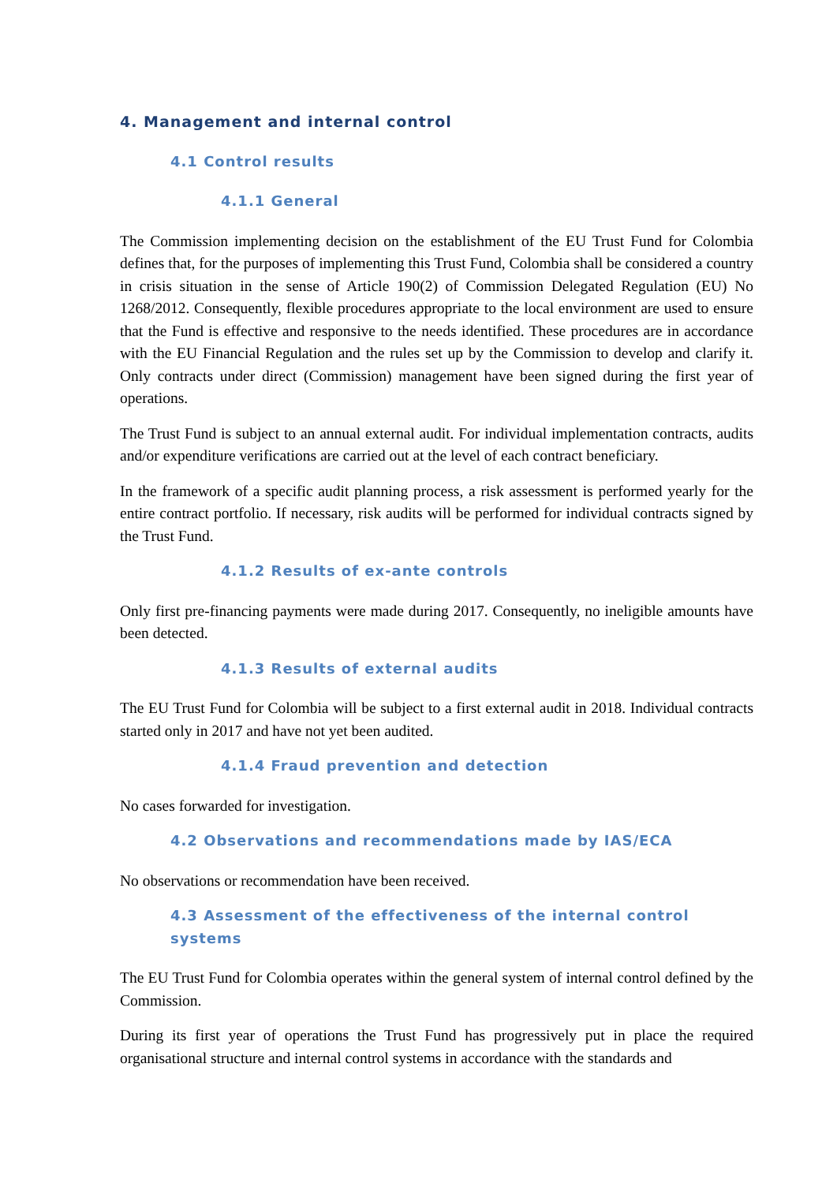4. Management and internal control
4.1 Control results
4.1.1 General
The Commission implementing decision on the establishment of the EU Trust Fund for Colombia defines that, for the purposes of implementing this Trust Fund, Colombia shall be considered a country in crisis situation in the sense of Article 190(2) of Commission Delegated Regulation (EU) No 1268/2012. Consequently, flexible procedures appropriate to the local environment are used to ensure that the Fund is effective and responsive to the needs identified. These procedures are in accordance with the EU Financial Regulation and the rules set up by the Commission to develop and clarify it. Only contracts under direct (Commission) management have been signed during the first year of operations.
The Trust Fund is subject to an annual external audit. For individual implementation contracts, audits and/or expenditure verifications are carried out at the level of each contract beneficiary.
In the framework of a specific audit planning process, a risk assessment is performed yearly for the entire contract portfolio. If necessary, risk audits will be performed for individual contracts signed by the Trust Fund.
4.1.2 Results of ex-ante controls
Only first pre-financing payments were made during 2017. Consequently, no ineligible amounts have been detected.
4.1.3 Results of external audits
The EU Trust Fund for Colombia will be subject to a first external audit in 2018. Individual contracts started only in 2017 and have not yet been audited.
4.1.4 Fraud prevention and detection
No cases forwarded for investigation.
4.2 Observations and recommendations made by IAS/ECA
No observations or recommendation have been received.
4.3 Assessment of the effectiveness of the internal control systems
The EU Trust Fund for Colombia operates within the general system of internal control defined by the Commission.
During its first year of operations the Trust Fund has progressively put in place the required organisational structure and internal control systems in accordance with the standards and